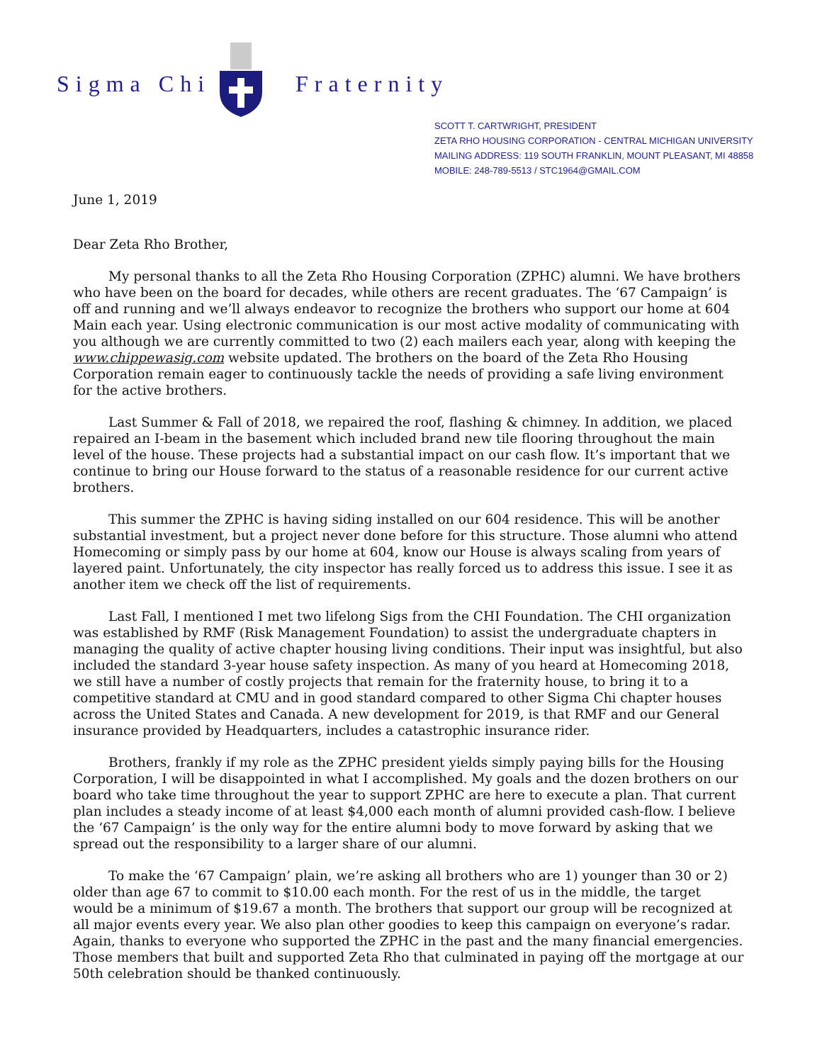Sigma Chi Fraternity
SCOTT T. CARTWRIGHT, PRESIDENT
ZETA RHO HOUSING CORPORATION - CENTRAL MICHIGAN UNIVERSITY
MAILING ADDRESS: 119 SOUTH FRANKLIN, MOUNT PLEASANT, MI 48858
MOBILE: 248-789-5513 / STC1964@GMAIL.COM
June 1, 2019
Dear Zeta Rho Brother,
My personal thanks to all the Zeta Rho Housing Corporation (ZPHC) alumni. We have brothers who have been on the board for decades, while others are recent graduates. The ‘67 Campaign’ is off and running and we’ll always endeavor to recognize the brothers who support our home at 604 Main each year. Using electronic communication is our most active modality of communicating with you although we are currently committed to two (2) each mailers each year, along with keeping the www.chippewasig.com website updated. The brothers on the board of the Zeta Rho Housing Corporation remain eager to continuously tackle the needs of providing a safe living environment for the active brothers.
Last Summer & Fall of 2018, we repaired the roof, flashing & chimney. In addition, we placed repaired an I-beam in the basement which included brand new tile flooring throughout the main level of the house. These projects had a substantial impact on our cash flow. It’s important that we continue to bring our House forward to the status of a reasonable residence for our current active brothers.
This summer the ZPHC is having siding installed on our 604 residence. This will be another substantial investment, but a project never done before for this structure. Those alumni who attend Homecoming or simply pass by our home at 604, know our House is always scaling from years of layered paint. Unfortunately, the city inspector has really forced us to address this issue. I see it as another item we check off the list of requirements.
Last Fall, I mentioned I met two lifelong Sigs from the CHI Foundation. The CHI organization was established by RMF (Risk Management Foundation) to assist the undergraduate chapters in managing the quality of active chapter housing living conditions. Their input was insightful, but also included the standard 3-year house safety inspection. As many of you heard at Homecoming 2018, we still have a number of costly projects that remain for the fraternity house, to bring it to a competitive standard at CMU and in good standard compared to other Sigma Chi chapter houses across the United States and Canada. A new development for 2019, is that RMF and our General insurance provided by Headquarters, includes a catastrophic insurance rider.
Brothers, frankly if my role as the ZPHC president yields simply paying bills for the Housing Corporation, I will be disappointed in what I accomplished. My goals and the dozen brothers on our board who take time throughout the year to support ZPHC are here to execute a plan. That current plan includes a steady income of at least $4,000 each month of alumni provided cash-flow. I believe the ‘67 Campaign’ is the only way for the entire alumni body to move forward by asking that we spread out the responsibility to a larger share of our alumni.
To make the ‘67 Campaign’ plain, we’re asking all brothers who are 1) younger than 30 or 2) older than age 67 to commit to $10.00 each month. For the rest of us in the middle, the target would be a minimum of $19.67 a month. The brothers that support our group will be recognized at all major events every year. We also plan other goodies to keep this campaign on everyone’s radar. Again, thanks to everyone who supported the ZPHC in the past and the many financial emergencies. Those members that built and supported Zeta Rho that culminated in paying off the mortgage at our 50th celebration should be thanked continuously.